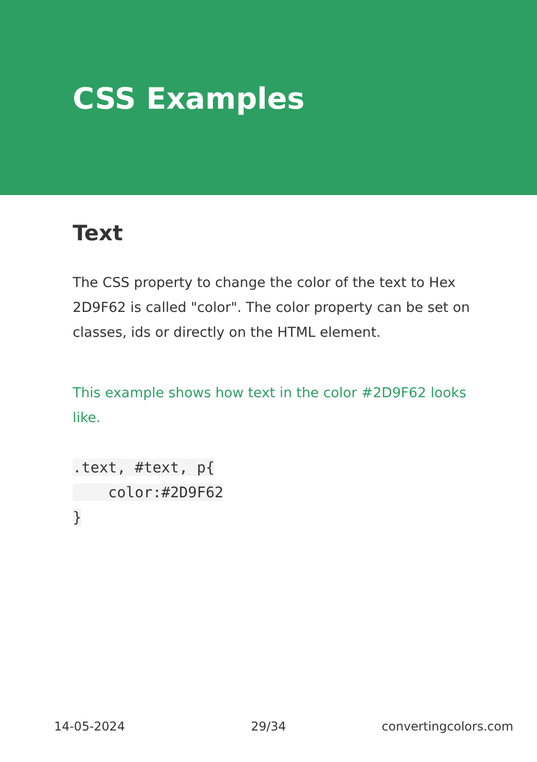CSS Examples
Text
The CSS property to change the color of the text to Hex 2D9F62 is called "color". The color property can be set on classes, ids or directly on the HTML element.
This example shows how text in the color #2D9F62 looks like.
.text, #text, p{
    color:#2D9F62
}
14-05-2024 29/34 convertingcolors.com